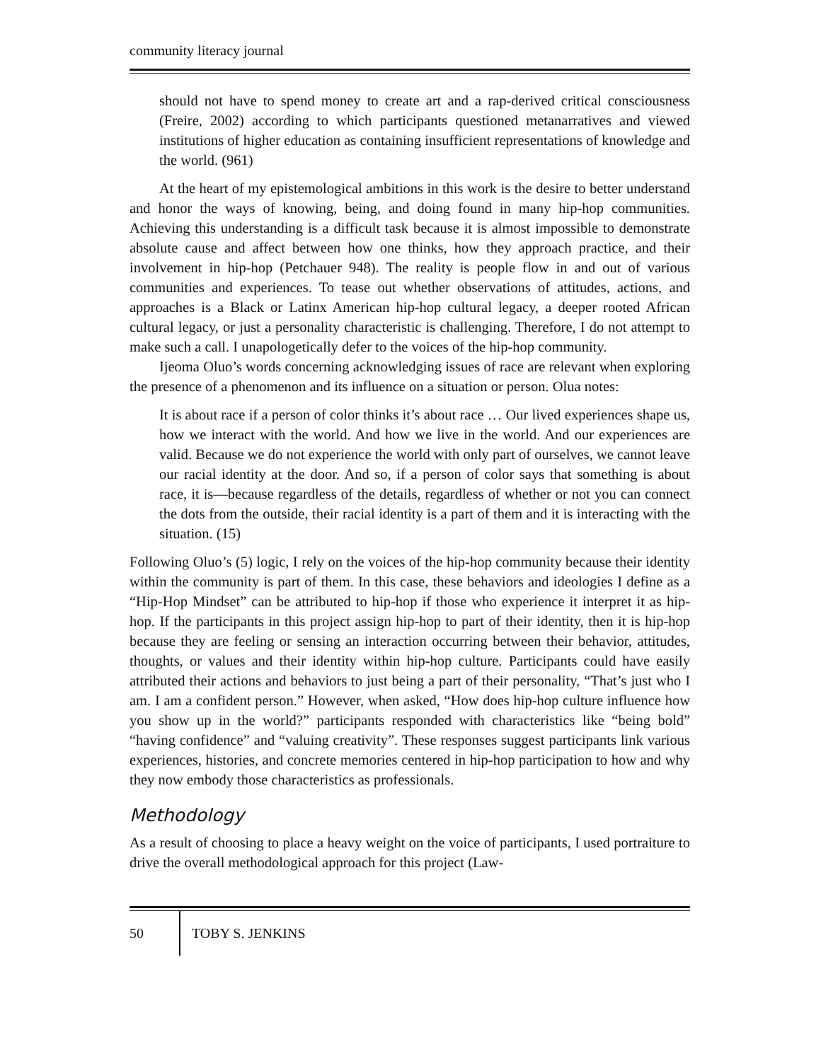community literacy journal
should not have to spend money to create art and a rap-derived critical consciousness (Freire, 2002) according to which participants questioned metanarratives and viewed institutions of higher education as containing insufficient representations of knowledge and the world. (961)
At the heart of my epistemological ambitions in this work is the desire to better understand and honor the ways of knowing, being, and doing found in many hip-hop communities. Achieving this understanding is a difficult task because it is almost impossible to demonstrate absolute cause and affect between how one thinks, how they approach practice, and their involvement in hip-hop (Petchauer 948). The reality is people flow in and out of various communities and experiences. To tease out whether observations of attitudes, actions, and approaches is a Black or Latinx American hip-hop cultural legacy, a deeper rooted African cultural legacy, or just a personality characteristic is challenging. Therefore, I do not attempt to make such a call. I unapologetically defer to the voices of the hip-hop community.
Ijeoma Oluo’s words concerning acknowledging issues of race are relevant when exploring the presence of a phenomenon and its influence on a situation or person. Olua notes:
It is about race if a person of color thinks it’s about race … Our lived experiences shape us, how we interact with the world. And how we live in the world. And our experiences are valid. Because we do not experience the world with only part of ourselves, we cannot leave our racial identity at the door. And so, if a person of color says that something is about race, it is—because regardless of the details, regardless of whether or not you can connect the dots from the outside, their racial identity is a part of them and it is interacting with the situation. (15)
Following Oluo’s (5) logic, I rely on the voices of the hip-hop community because their identity within the community is part of them. In this case, these behaviors and ideologies I define as a “Hip-Hop Mindset” can be attributed to hip-hop if those who experience it interpret it as hip-hop. If the participants in this project assign hip-hop to part of their identity, then it is hip-hop because they are feeling or sensing an interaction occurring between their behavior, attitudes, thoughts, or values and their identity within hip-hop culture. Participants could have easily attributed their actions and behaviors to just being a part of their personality, “That’s just who I am. I am a confident person.” However, when asked, “How does hip-hop culture influence how you show up in the world?” participants responded with characteristics like “being bold” “having confidence” and “valuing creativity”. These responses suggest participants link various experiences, histories, and concrete memories centered in hip-hop participation to how and why they now embody those characteristics as professionals.
Methodology
As a result of choosing to place a heavy weight on the voice of participants, I used portraiture to drive the overall methodological approach for this project (Law-
50 TOBY S. JENKINS